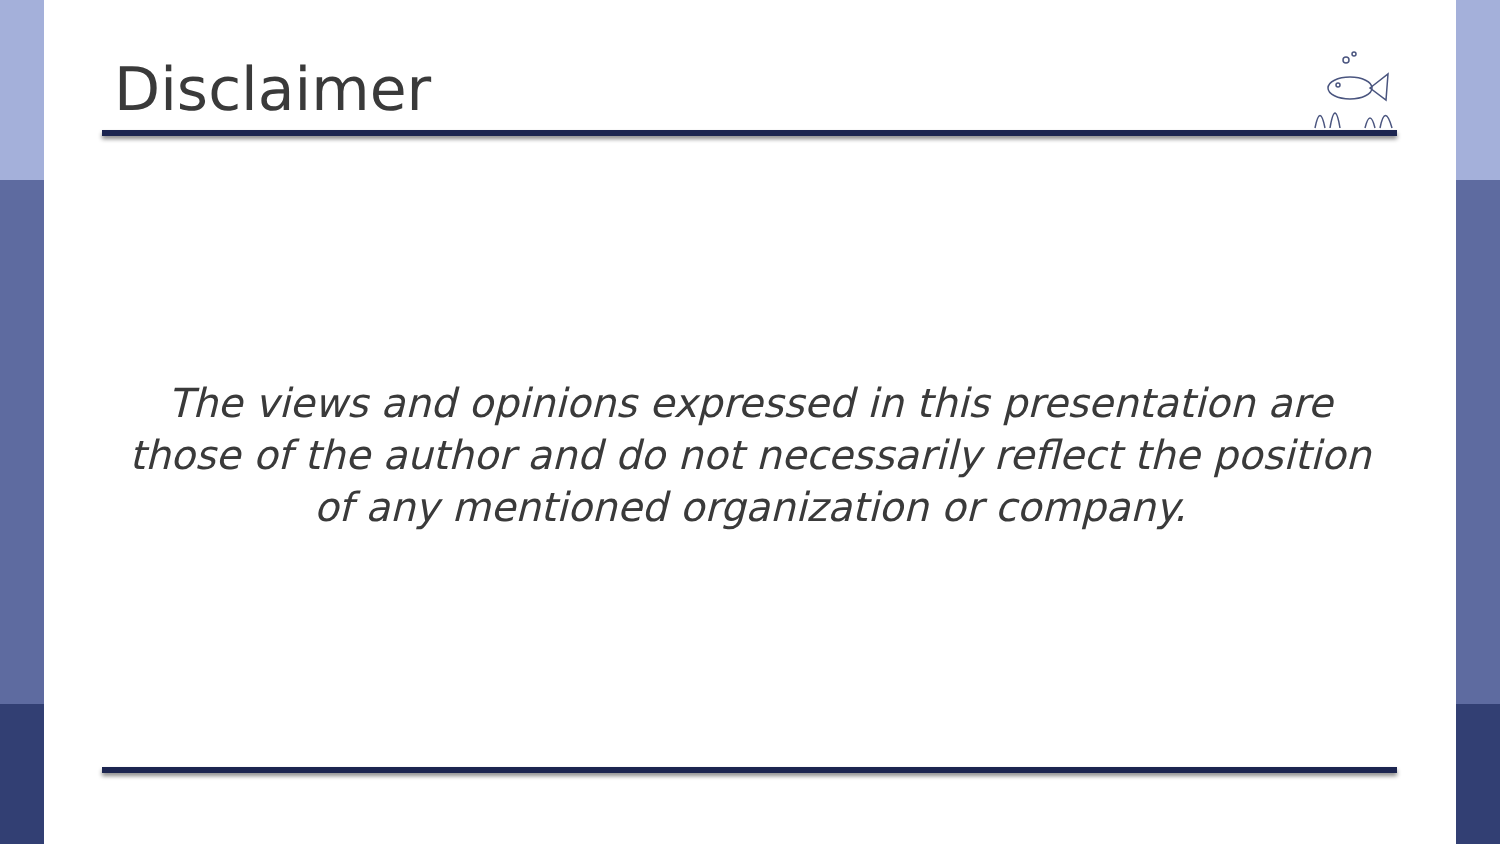Disclaimer
The views and opinions expressed in this presentation are those of the author and do not necessarily reflect the position of any mentioned organization or company.